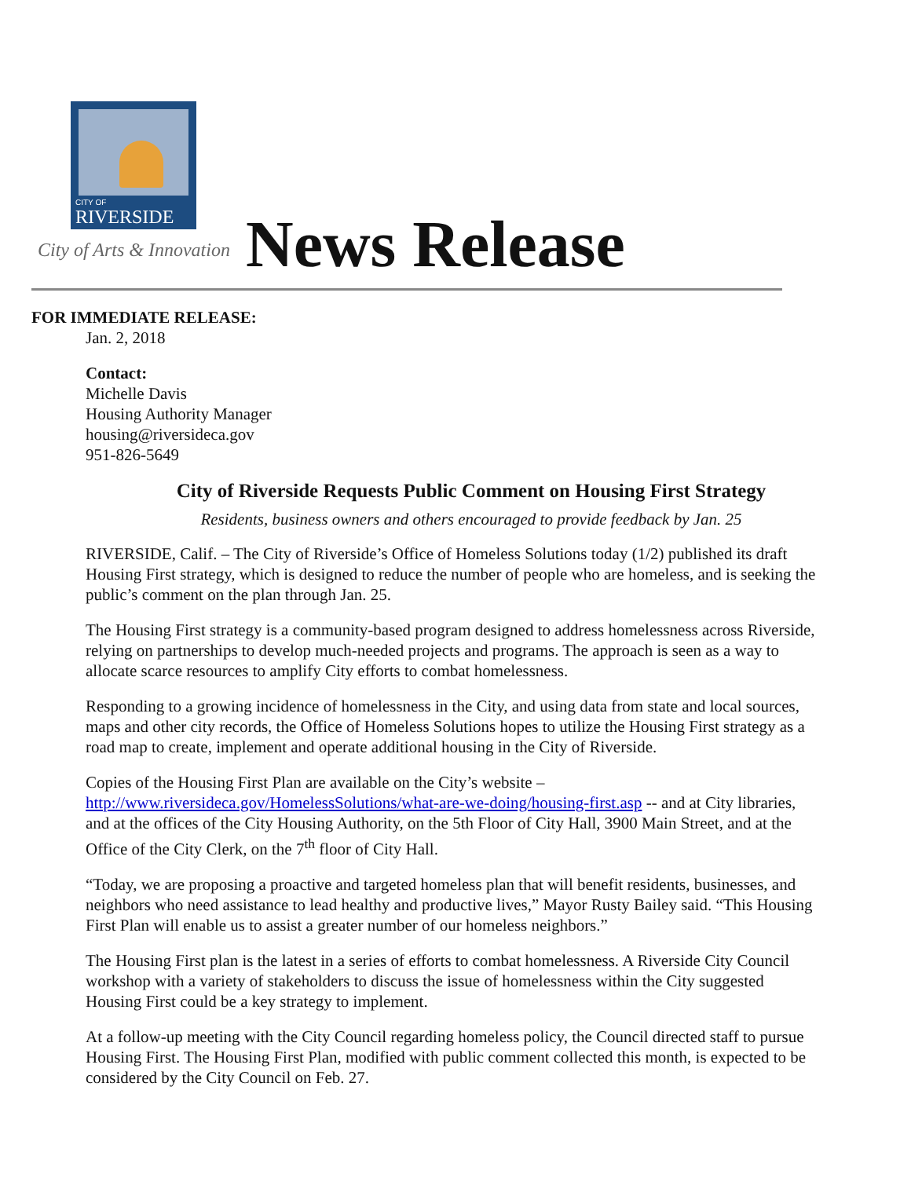CITY OF
RIVERSIDE
City of Arts & Innovation News Release
FOR IMMEDIATE RELEASE:
Jan. 2, 2018
Contact:
Michelle Davis
Housing Authority Manager
housing@riversideca.gov
951-826-5649
City of Riverside Requests Public Comment on Housing First Strategy
Residents, business owners and others encouraged to provide feedback by Jan. 25
RIVERSIDE, Calif. – The City of Riverside’s Office of Homeless Solutions today (1/2) published its draft Housing First strategy, which is designed to reduce the number of people who are homeless, and is seeking the public’s comment on the plan through Jan. 25.
The Housing First strategy is a community-based program designed to address homelessness across Riverside, relying on partnerships to develop much-needed projects and programs. The approach is seen as a way to allocate scarce resources to amplify City efforts to combat homelessness.
Responding to a growing incidence of homelessness in the City, and using data from state and local sources, maps and other city records, the Office of Homeless Solutions hopes to utilize the Housing First strategy as a road map to create, implement and operate additional housing in the City of Riverside.
Copies of the Housing First Plan are available on the City’s website – http://www.riversideca.gov/HomelessSolutions/what-are-we-doing/housing-first.asp -- and at City libraries, and at the offices of the City Housing Authority, on the 5th Floor of City Hall, 3900 Main Street, and at the Office of the City Clerk, on the 7<sup>th</sup> floor of City Hall.
“Today, we are proposing a proactive and targeted homeless plan that will benefit residents, businesses, and neighbors who need assistance to lead healthy and productive lives,” Mayor Rusty Bailey said. “This Housing First Plan will enable us to assist a greater number of our homeless neighbors.”
The Housing First plan is the latest in a series of efforts to combat homelessness. A Riverside City Council workshop with a variety of stakeholders to discuss the issue of homelessness within the City suggested Housing First could be a key strategy to implement.
At a follow-up meeting with the City Council regarding homeless policy, the Council directed staff to pursue Housing First. The Housing First Plan, modified with public comment collected this month, is expected to be considered by the City Council on Feb. 27.